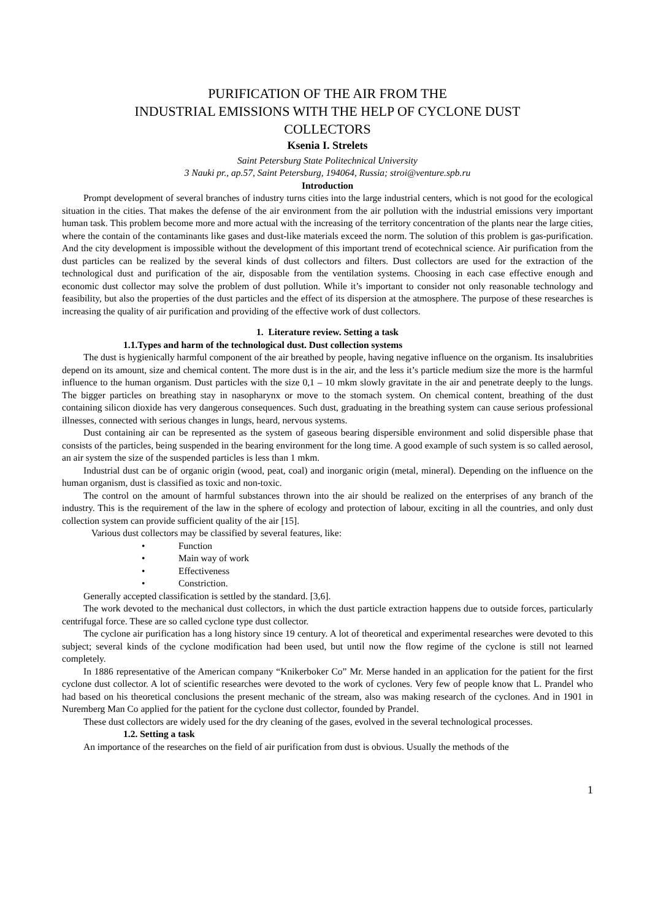PURIFICATION OF THE AIR FROM THE
INDUSTRIAL EMISSIONS WITH THE HELP OF CYCLONE DUST
COLLECTORS
Ksenia I. Strelets
Saint Petersburg State Politechnical University
3 Nauki pr., ap.57, Saint Petersburg, 194064, Russia; stroi@venture.spb.ru
Introduction
Prompt development of several branches of industry turns cities into the large industrial centers, which is not good for the ecological situation in the cities. That makes the defense of the air environment from the air pollution with the industrial emissions very important human task. This problem become more and more actual with the increasing of the territory concentration of the plants near the large cities, where the contain of the contaminants like gases and dust-like materials exceed the norm. The solution of this problem is gas-purification. And the city development is impossible without the development of this important trend of ecotechnical science. Air purification from the dust particles can be realized by the several kinds of dust collectors and filters. Dust collectors are used for the extraction of the technological dust and purification of the air, disposable from the ventilation systems. Choosing in each case effective enough and economic dust collector may solve the problem of dust pollution. While it’s important to consider not only reasonable technology and feasibility, but also the properties of the dust particles and the effect of its dispersion at the atmosphere. The purpose of these researches is increasing the quality of air purification and providing of the effective work of dust collectors.
1. Literature review. Setting a task
1.1.Types and harm of the technological dust. Dust collection systems
The dust is hygienically harmful component of the air breathed by people, having negative influence on the organism. Its insalubrities depend on its amount, size and chemical content. The more dust is in the air, and the less it’s particle medium size the more is the harmful influence to the human organism. Dust particles with the size 0,1 – 10 mkm slowly gravitate in the air and penetrate deeply to the lungs. The bigger particles on breathing stay in nasopharynx or move to the stomach system. On chemical content, breathing of the dust containing silicon dioxide has very dangerous consequences. Such dust, graduating in the breathing system can cause serious professional illnesses, connected with serious changes in lungs, heard, nervous systems.
Dust containing air can be represented as the system of gaseous bearing dispersible environment and solid dispersible phase that consists of the particles, being suspended in the bearing environment for the long time. A good example of such system is so called aerosol, an air system the size of the suspended particles is less than 1 mkm.
Industrial dust can be of organic origin (wood, peat, coal) and inorganic origin (metal, mineral). Depending on the influence on the human organism, dust is classified as toxic and non-toxic.
The control on the amount of harmful substances thrown into the air should be realized on the enterprises of any branch of the industry. This is the requirement of the law in the sphere of ecology and protection of labour, exciting in all the countries, and only dust collection system can provide sufficient quality of the air [15].
Various dust collectors may be classified by several features, like:
• Function
• Main way of work
• Effectiveness
• Constriction.
Generally accepted classification is settled by the standard. [3,6].
The work devoted to the mechanical dust collectors, in which the dust particle extraction happens due to outside forces, particularly centrifugal force. These are so called cyclone type dust collector.
The cyclone air purification has a long history since 19 century. A lot of theoretical and experimental researches were devoted to this subject; several kinds of the cyclone modification had been used, but until now the flow regime of the cyclone is still not learned completely.
In 1886 representative of the American company “Knikerboker Co” Mr. Merse handed in an application for the patient for the first cyclone dust collector. A lot of scientific researches were devoted to the work of cyclones. Very few of people know that L. Prandel who had based on his theoretical conclusions the present mechanic of the stream, also was making research of the cyclones. And in 1901 in Nuremberg Man Co applied for the patient for the cyclone dust collector, founded by Prandel.
These dust collectors are widely used for the dry cleaning of the gases, evolved in the several technological processes.
1.2. Setting a task
An importance of the researches on the field of air purification from dust is obvious. Usually the methods of the
1